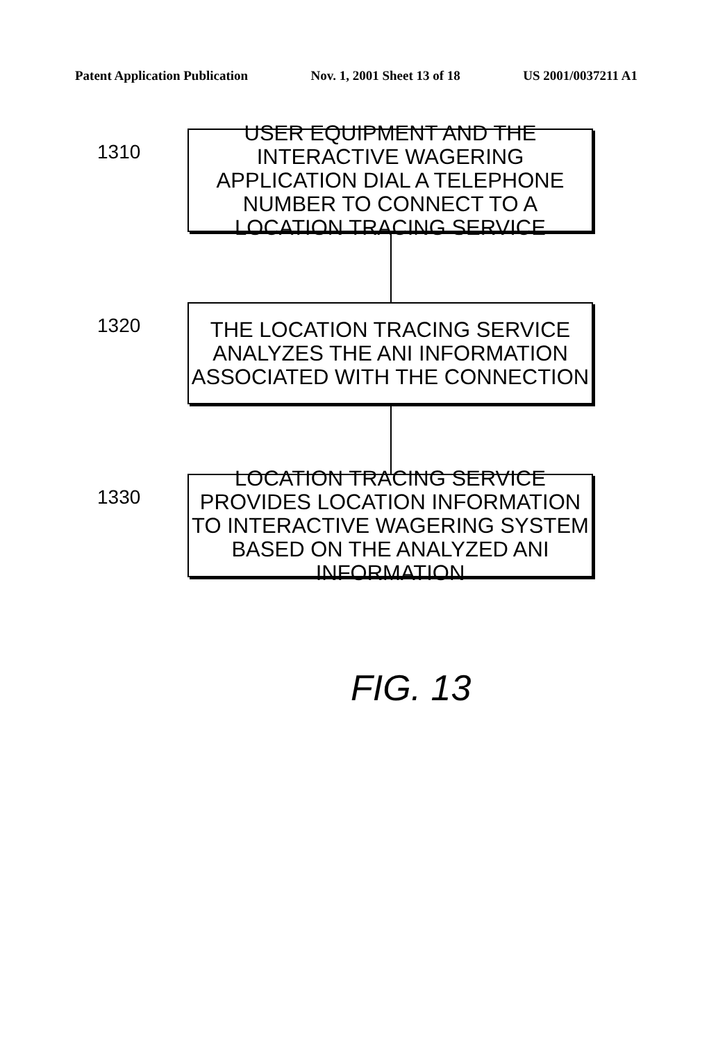Patent Application Publication Nov. 1, 2001 Sheet 13 of 18 US 2001/0037211 A1
1310
USER EQUIPMENT AND THE INTERACTIVE WAGERING APPLICATION DIAL A TELEPHONE NUMBER TO CONNECT TO A LOCATION TRACING SERVICE
1320
THE LOCATION TRACING SERVICE ANALYZES THE ANI INFORMATION ASSOCIATED WITH THE CONNECTION
1330
LOCATION TRACING SERVICE PROVIDES LOCATION INFORMATION TO INTERACTIVE WAGERING SYSTEM BASED ON THE ANALYZED ANI INFORMATION
FIG. 13